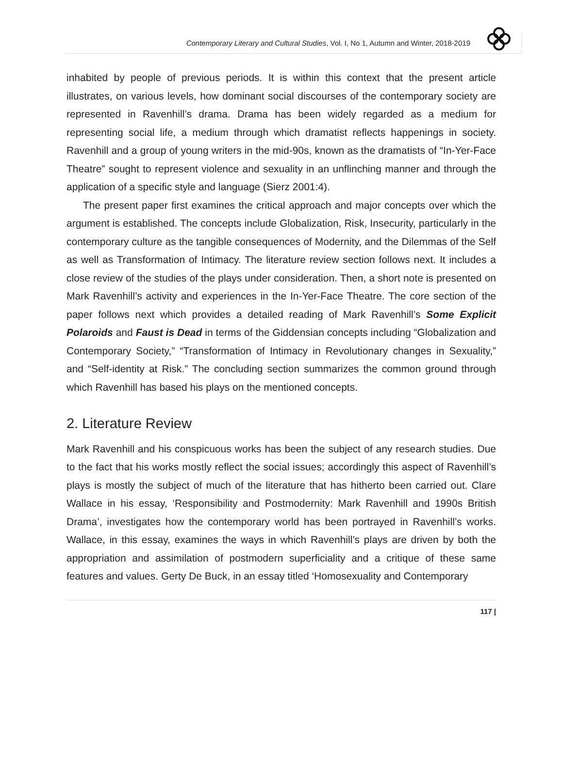Contemporary Literary and Cultural Studies, Vol. I, No 1, Autumn and Winter, 2018-2019
inhabited by people of previous periods. It is within this context that the present article illustrates, on various levels, how dominant social discourses of the contemporary society are represented in Ravenhill’s drama. Drama has been widely regarded as a medium for representing social life, a medium through which dramatist reflects happenings in society. Ravenhill and a group of young writers in the mid-90s, known as the dramatists of “In-Yer-Face Theatre” sought to represent violence and sexuality in an unflinching manner and through the application of a specific style and language (Sierz 2001:4).
The present paper first examines the critical approach and major concepts over which the argument is established. The concepts include Globalization, Risk, Insecurity, particularly in the contemporary culture as the tangible consequences of Modernity, and the Dilemmas of the Self as well as Transformation of Intimacy. The literature review section follows next. It includes a close review of the studies of the plays under consideration. Then, a short note is presented on Mark Ravenhill’s activity and experiences in the In-Yer-Face Theatre. The core section of the paper follows next which provides a detailed reading of Mark Ravenhill’s Some Explicit Polaroids and Faust is Dead in terms of the Giddensian concepts including “Globalization and Contemporary Society,” “Transformation of Intimacy in Revolutionary changes in Sexuality,” and “Self-identity at Risk.” The concluding section summarizes the common ground through which Ravenhill has based his plays on the mentioned concepts.
2. Literature Review
Mark Ravenhill and his conspicuous works has been the subject of any research studies. Due to the fact that his works mostly reflect the social issues; accordingly this aspect of Ravenhill’s plays is mostly the subject of much of the literature that has hitherto been carried out. Clare Wallace in his essay, ‘Responsibility and Postmodernity: Mark Ravenhill and 1990s British Drama’, investigates how the contemporary world has been portrayed in Ravenhill’s works. Wallace, in this essay, examines the ways in which Ravenhill’s plays are driven by both the appropriation and assimilation of postmodern superficiality and a critique of these same features and values. Gerty De Buck, in an essay titled ‘Homosexuality and Contemporary
117 |